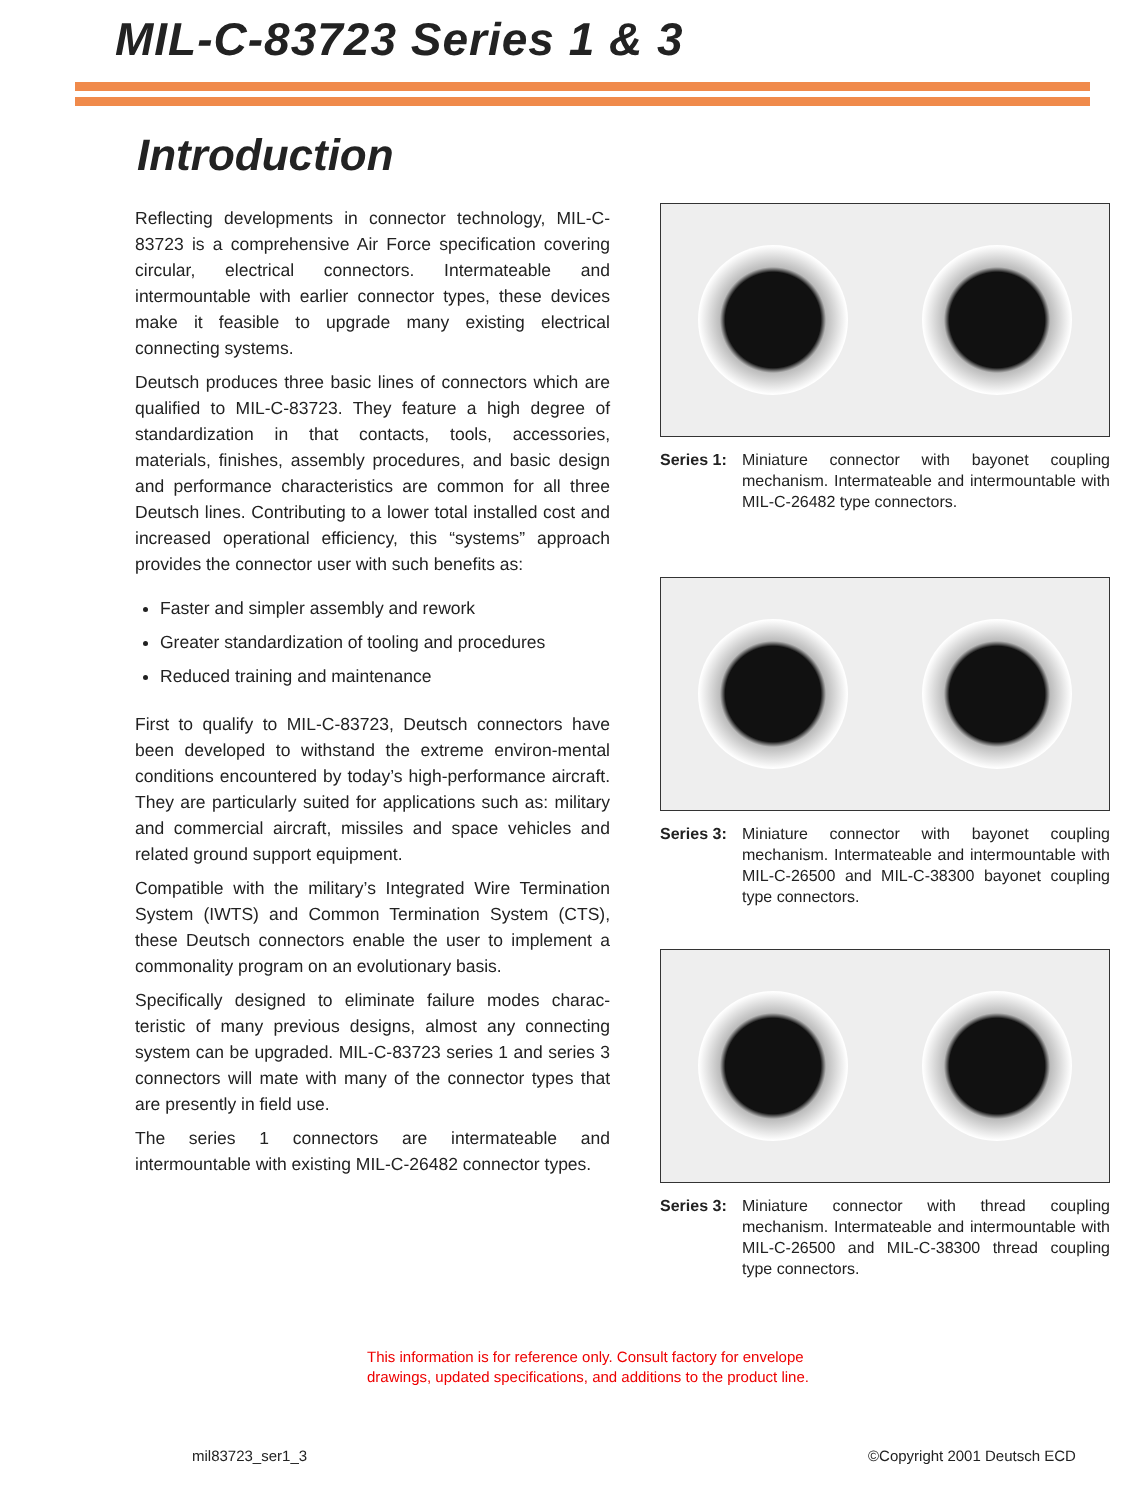MIL-C-83723 Series 1 & 3
Introduction
Reflecting developments in connector technology, MIL-C-83723 is a comprehensive Air Force specification covering circular, electrical connectors. Intermateable and intermountable with earlier connector types, these devices make it feasible to upgrade many existing electrical connecting systems.
Deutsch produces three basic lines of connectors which are qualified to MIL-C-83723. They feature a high degree of standardization in that contacts, tools, accessories, materials, finishes, assembly procedures, and basic design and performance characteristics are common for all three Deutsch lines. Contributing to a lower total installed cost and increased operational efficiency, this “systems” approach provides the connector user with such benefits as:
Faster and simpler assembly and rework
Greater standardization of tooling and procedures
Reduced training and maintenance
First to qualify to MIL-C-83723, Deutsch connectors have been developed to withstand the extreme environ-mental conditions encountered by today’s high-performance aircraft. They are particularly suited for applications such as: military and commercial aircraft, missiles and space vehicles and related ground support equipment.
Compatible with the military’s Integrated Wire Termination System (IWTS) and Common Termination System (CTS), these Deutsch connectors enable the user to implement a commonality program on an evolutionary basis.
Specifically designed to eliminate failure modes charac-teristic of many previous designs, almost any connecting system can be upgraded. MIL-C-83723 series 1 and series 3 connectors will mate with many of the connector types that are presently in field use.
The series 1 connectors are intermateable and intermountable with existing MIL-C-26482 connector types.
Series 1: Miniature connector with bayonet coupling mechanism. Intermateable and intermountable with MIL-C-26482 type connectors.
Series 3: Miniature connector with bayonet coupling mechanism. Intermateable and intermountable with MIL-C-26500 and MIL-C-38300 bayonet coupling type connectors.
Series 3: Miniature connector with thread coupling mechanism. Intermateable and intermountable with MIL-C-26500 and MIL-C-38300 thread coupling type connectors.
This information is for reference only. Consult factory for envelope
drawings, updated specifications, and additions to the product line.
mil83723_ser1_3 ©Copyright 2001 Deutsch ECD